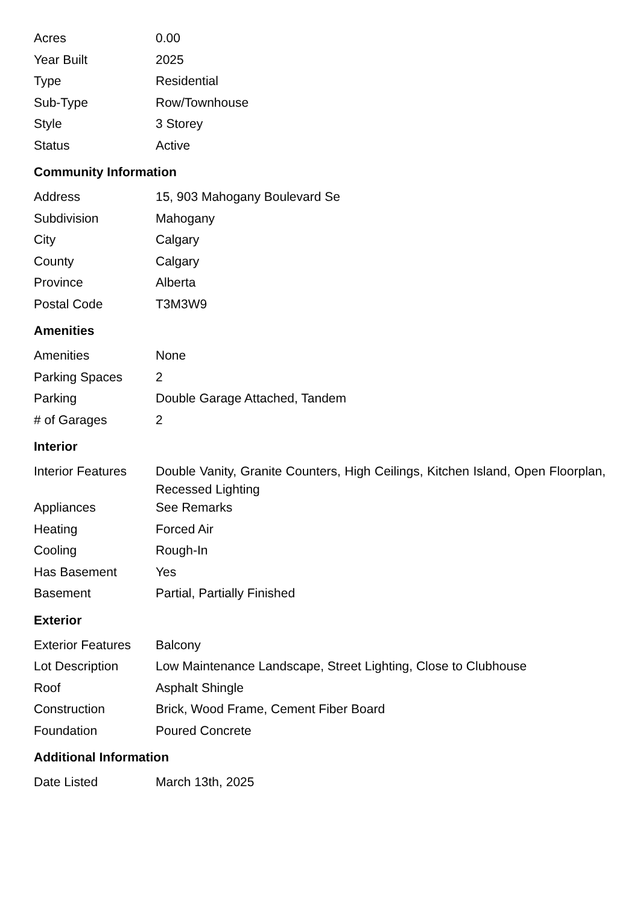| Acres | 0.00 |
| Year Built | 2025 |
| Type | Residential |
| Sub-Type | Row/Townhouse |
| Style | 3 Storey |
| Status | Active |
Community Information
| Address | 15, 903 Mahogany Boulevard Se |
| Subdivision | Mahogany |
| City | Calgary |
| County | Calgary |
| Province | Alberta |
| Postal Code | T3M3W9 |
Amenities
| Amenities | None |
| Parking Spaces | 2 |
| Parking | Double Garage Attached, Tandem |
| # of Garages | 2 |
Interior
| Interior Features | Double Vanity, Granite Counters, High Ceilings, Kitchen Island, Open Floorplan, Recessed Lighting |
| Appliances | See Remarks |
| Heating | Forced Air |
| Cooling | Rough-In |
| Has Basement | Yes |
| Basement | Partial, Partially Finished |
Exterior
| Exterior Features | Balcony |
| Lot Description | Low Maintenance Landscape, Street Lighting, Close to Clubhouse |
| Roof | Asphalt Shingle |
| Construction | Brick, Wood Frame, Cement Fiber Board |
| Foundation | Poured Concrete |
Additional Information
| Date Listed | March 13th, 2025 |